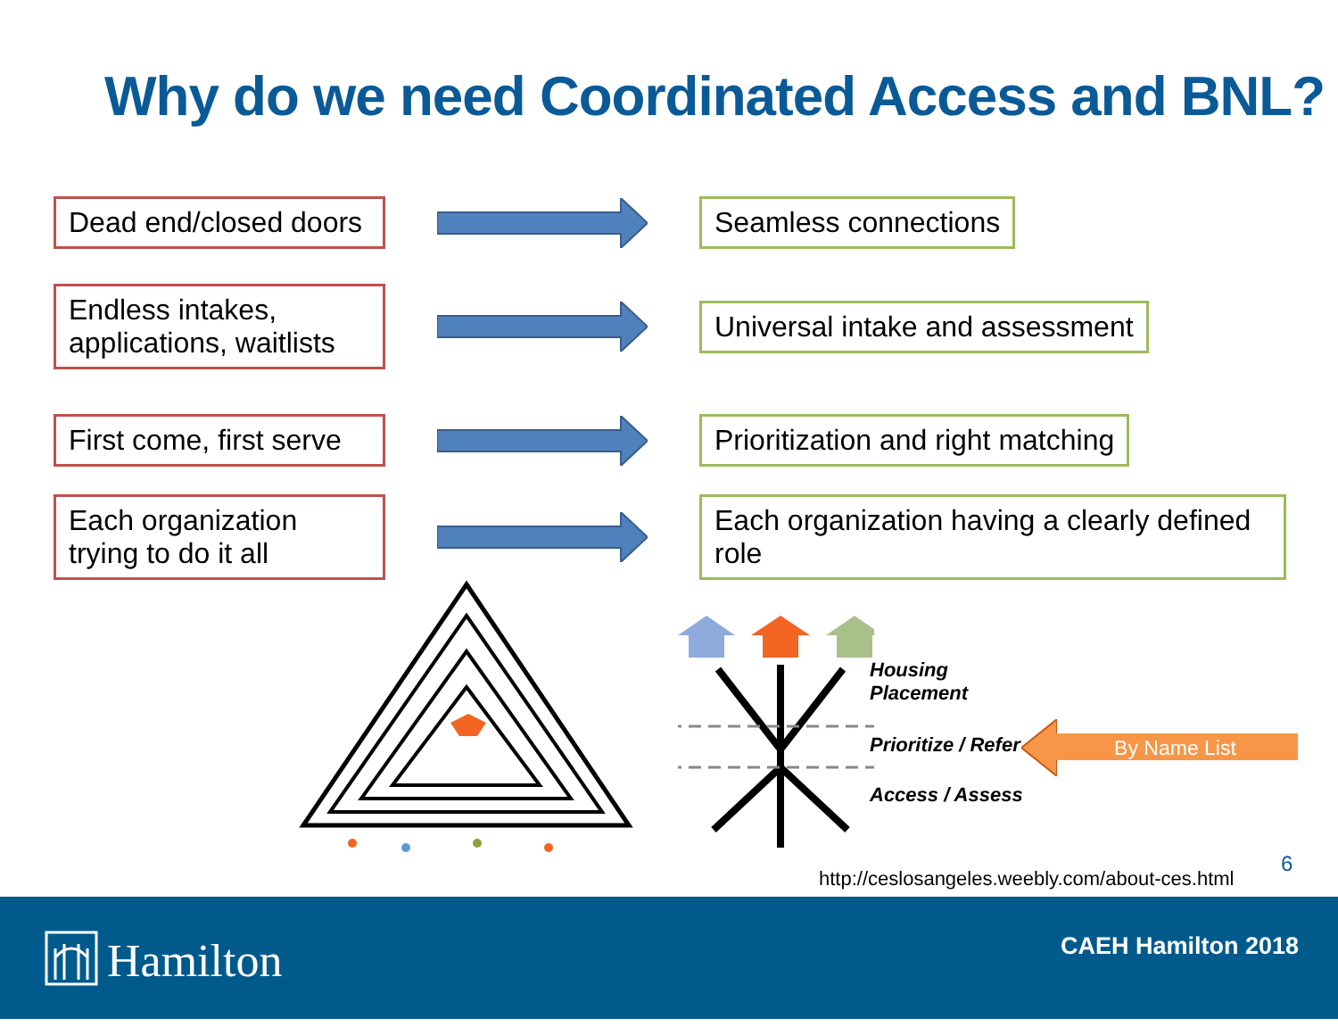Why do we need Coordinated Access and BNL?
Dead end/closed doors
Seamless connections
Endless intakes, applications, waitlists
Universal intake and assessment
First come, first serve
Prioritization and right matching
Each organization trying to do it all
Each organization having a clearly defined role
Housing
Placement
Prioritize / Refer
Access / Assess
By Name List
http://ceslosangeles.weebly.com/about-ces.html
6
Hamilton CAEH Hamilton 2018